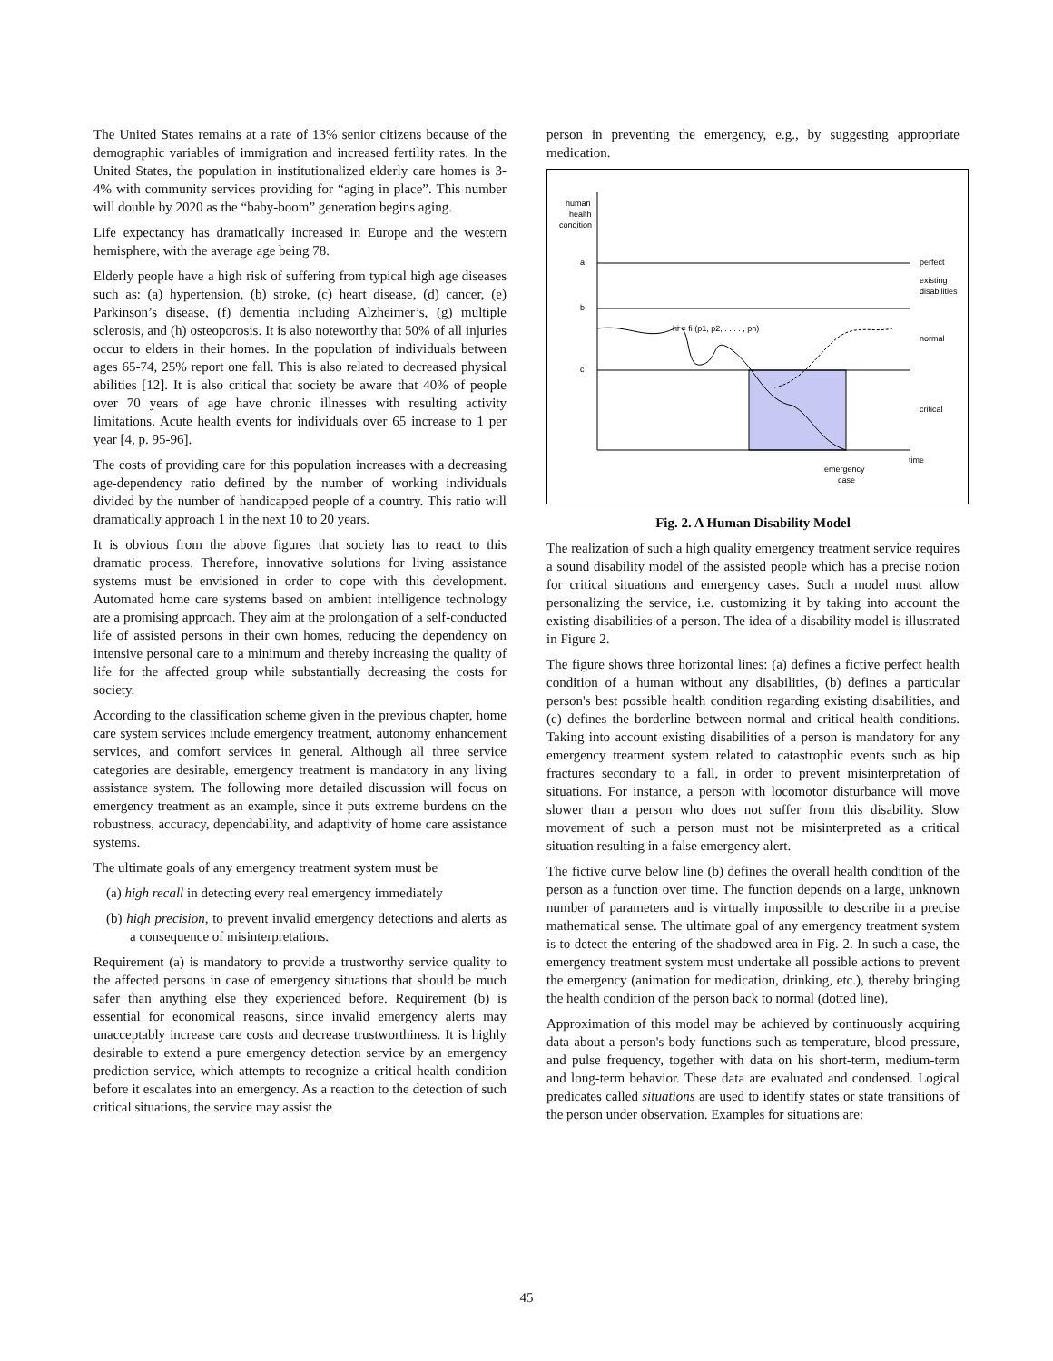The United States remains at a rate of 13% senior citizens because of the demographic variables of immigration and increased fertility rates. In the United States, the population in institutionalized elderly care homes is 3-4% with community services providing for “aging in place”. This number will double by 2020 as the “baby-boom” generation begins aging.
Life expectancy has dramatically increased in Europe and the western hemisphere, with the average age being 78.
Elderly people have a high risk of suffering from typical high age diseases such as: (a) hypertension, (b) stroke, (c) heart disease, (d) cancer, (e) Parkinson’s disease, (f) dementia including Alzheimer’s, (g) multiple sclerosis, and (h) osteoporosis. It is also noteworthy that 50% of all injuries occur to elders in their homes. In the population of individuals between ages 65-74, 25% report one fall. This is also related to decreased physical abilities [12]. It is also critical that society be aware that 40% of people over 70 years of age have chronic illnesses with resulting activity limitations. Acute health events for individuals over 65 increase to 1 per year [4, p. 95-96].
The costs of providing care for this population increases with a decreasing age-dependency ratio defined by the number of working individuals divided by the number of handicapped people of a country. This ratio will dramatically approach 1 in the next 10 to 20 years.
It is obvious from the above figures that society has to react to this dramatic process. Therefore, innovative solutions for living assistance systems must be envisioned in order to cope with this development. Automated home care systems based on ambient intelligence technology are a promising approach. They aim at the prolongation of a self-conducted life of assisted persons in their own homes, reducing the dependency on intensive personal care to a minimum and thereby increasing the quality of life for the affected group while substantially decreasing the costs for society.
According to the classification scheme given in the previous chapter, home care system services include emergency treatment, autonomy enhancement services, and comfort services in general. Although all three service categories are desirable, emergency treatment is mandatory in any living assistance system. The following more detailed discussion will focus on emergency treatment as an example, since it puts extreme burdens on the robustness, accuracy, dependability, and adaptivity of home care assistance systems.
The ultimate goals of any emergency treatment system must be
(a) high recall in detecting every real emergency immediately
(b) high precision, to prevent invalid emergency detections and alerts as a consequence of misinterpretations.
Requirement (a) is mandatory to provide a trustworthy service quality to the affected persons in case of emergency situations that should be much safer than anything else they experienced before. Requirement (b) is essential for economical reasons, since invalid emergency alerts may unacceptably increase care costs and decrease trustworthiness. It is highly desirable to extend a pure emergency detection service by an emergency prediction service, which attempts to recognize a critical health condition before it escalates into an emergency. As a reaction to the detection of such critical situations, the service may assist the
person in preventing the emergency, e.g., by suggesting appropriate medication.
human
health
condition
a
b
c
hi = fi (p1, p2, . . . . , pn)
perfect
existing
disabilities
normal
critical
time
emergency
case
Fig. 2. A Human Disability Model
The realization of such a high quality emergency treatment service requires a sound disability model of the assisted people which has a precise notion for critical situations and emergency cases. Such a model must allow personalizing the service, i.e. customizing it by taking into account the existing disabilities of a person. The idea of a disability model is illustrated in Figure 2.
The figure shows three horizontal lines: (a) defines a fictive perfect health condition of a human without any disabilities, (b) defines a particular person's best possible health condition regarding existing disabilities, and (c) defines the borderline between normal and critical health conditions. Taking into account existing disabilities of a person is mandatory for any emergency treatment system related to catastrophic events such as hip fractures secondary to a fall, in order to prevent misinterpretation of situations. For instance, a person with locomotor disturbance will move slower than a person who does not suffer from this disability. Slow movement of such a person must not be misinterpreted as a critical situation resulting in a false emergency alert.
The fictive curve below line (b) defines the overall health condition of the person as a function over time. The function depends on a large, unknown number of parameters and is virtually impossible to describe in a precise mathematical sense. The ultimate goal of any emergency treatment system is to detect the entering of the shadowed area in Fig. 2. In such a case, the emergency treatment system must undertake all possible actions to prevent the emergency (animation for medication, drinking, etc.), thereby bringing the health condition of the person back to normal (dotted line).
Approximation of this model may be achieved by continuously acquiring data about a person's body functions such as temperature, blood pressure, and pulse frequency, together with data on his short-term, medium-term and long-term behavior. These data are evaluated and condensed. Logical predicates called situations are used to identify states or state transitions of the person under observation. Examples for situations are:
45